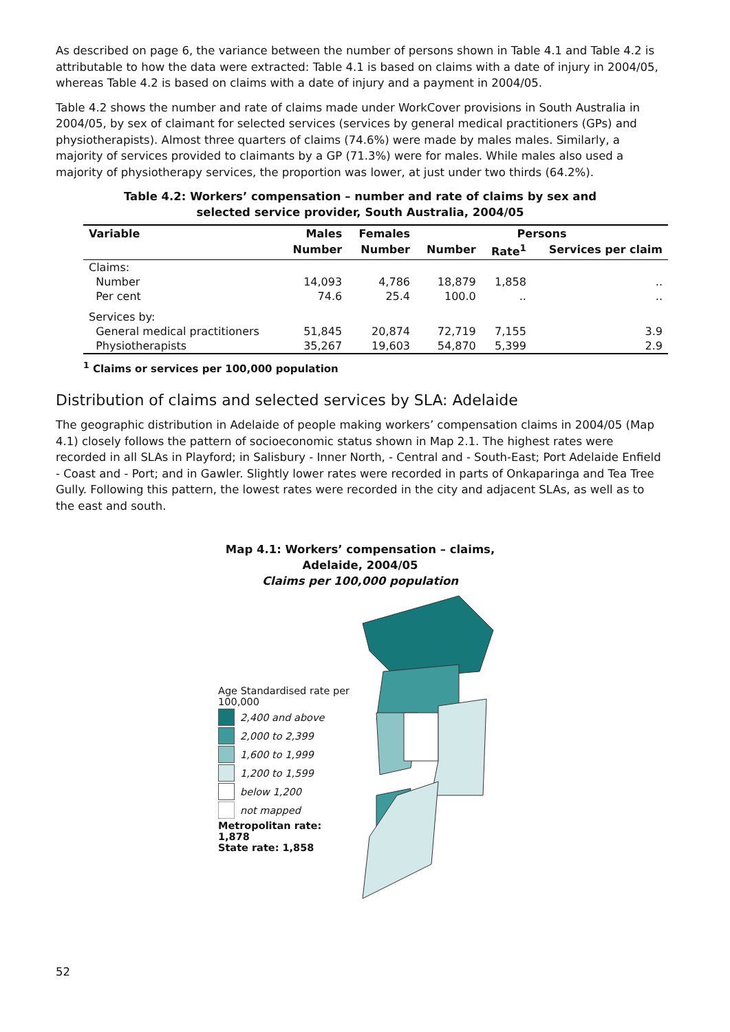As described on page 6, the variance between the number of persons shown in Table 4.1 and Table 4.2 is attributable to how the data were extracted: Table 4.1 is based on claims with a date of injury in 2004/05, whereas Table 4.2 is based on claims with a date of injury and a payment in 2004/05.
Table 4.2 shows the number and rate of claims made under WorkCover provisions in South Australia in 2004/05, by sex of claimant for selected services (services by general medical practitioners (GPs) and physiotherapists). Almost three quarters of claims (74.6%) were made by males males. Similarly, a majority of services provided to claimants by a GP (71.3%) were for males. While males also used a majority of physiotherapy services, the proportion was lower, at just under two thirds (64.2%).
Table 4.2: Workers’ compensation – number and rate of claims by sex and
selected service provider, South Australia, 2004/05
| Variable | Males | Females | Persons | | |
| --- | --- | --- | --- | --- | --- |
| | Number | Number | Number | Rate<sup>1</sup> | Services per claim |
| Claims: | | | | | |
| Number | 14,093 | 4,786 | 18,879 | 1,858 | .. |
| Per cent | 74.6 | 25.4 | 100.0 | .. | .. |
| Services by: | | | | | |
| General medical practitioners | 51,845 | 20,874 | 72,719 | 7,155 | 3.9 |
| Physiotherapists | 35,267 | 19,603 | 54,870 | 5,399 | 2.9 |
<sup>1</sup> Claims or services per 100,000 population
Distribution of claims and selected services by SLA: Adelaide
The geographic distribution in Adelaide of people making workers’ compensation claims in 2004/05 (Map 4.1) closely follows the pattern of socioeconomic status shown in Map 2.1. The highest rates were recorded in all SLAs in Playford; in Salisbury - Inner North, - Central and - South-East; Port Adelaide Enfield - Coast and - Port; and in Gawler. Slightly lower rates were recorded in parts of Onkaparinga and Tea Tree Gully. Following this pattern, the lowest rates were recorded in the city and adjacent SLAs, as well as to the east and south.
Map 4.1: Workers’ compensation – claims,
Adelaide, 2004/05
Claims per 100,000 population
Age Standardised rate per 100,000
2,400 and above
2,000 to 2,399
1,600 to 1,999
1,200 to 1,599
below 1,200
not mapped
Metropolitan rate: 1,878
State rate: 1,858
52